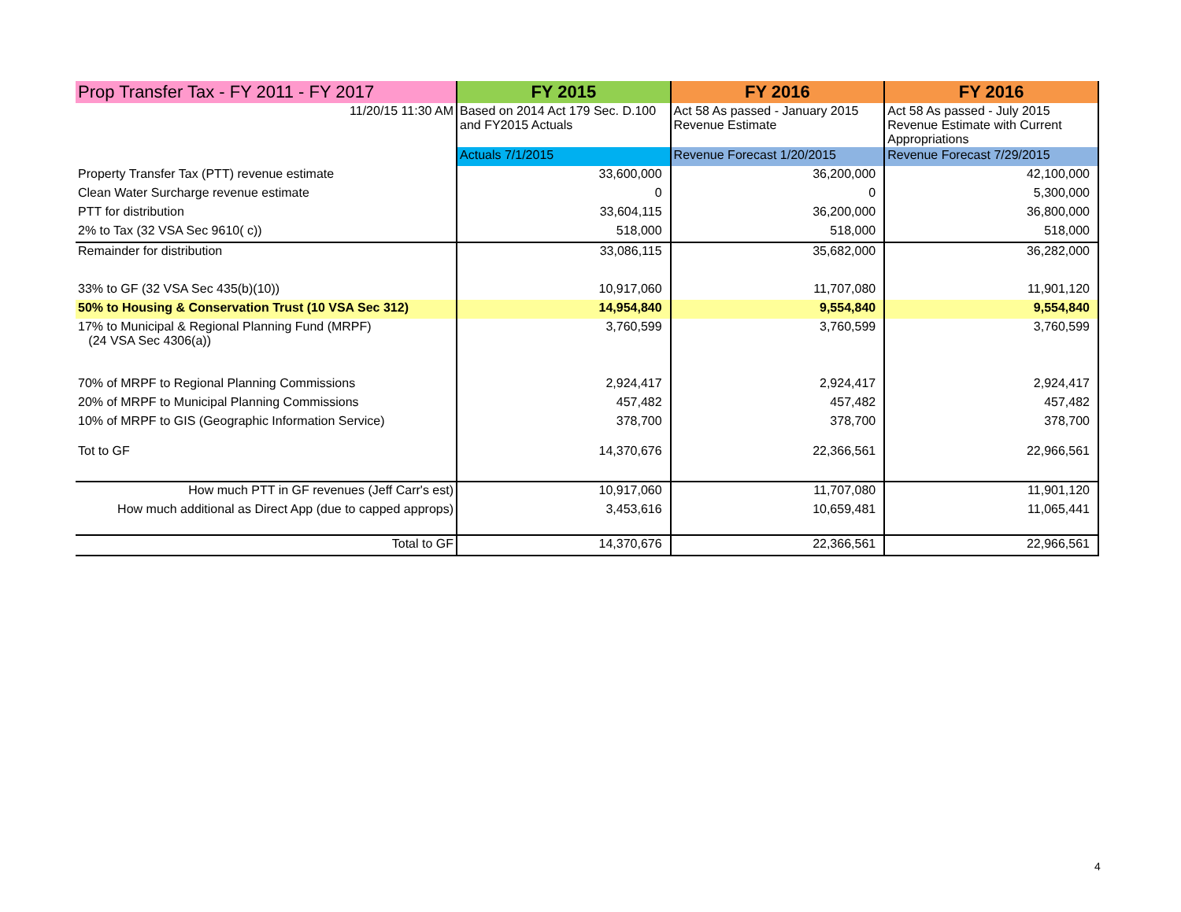| Prop Transfer Tax - FY 2011 - FY 2017 | FY 2015 | FY 2016 | FY 2016 |
| --- | --- | --- | --- |
| 11/20/15 11:30 AM | Based on 2014 Act 179 Sec. D.100 and FY2015 Actuals | Act 58 As passed - January 2015 Revenue Estimate | Act 58 As passed - July 2015 Revenue Estimate with Current Appropriations |
| | Actuals 7/1/2015 | Revenue Forecast 1/20/2015 | Revenue Forecast 7/29/2015 |
| Property Transfer Tax (PTT) revenue estimate | 33,600,000 | 36,200,000 | 42,100,000 |
| Clean Water Surcharge revenue estimate | 0 | 0 | 5,300,000 |
| PTT for distribution | 33,604,115 | 36,200,000 | 36,800,000 |
| 2% to Tax (32 VSA Sec 9610( c)) | 518,000 | 518,000 | 518,000 |
| Remainder for distribution | 33,086,115 | 35,682,000 | 36,282,000 |
| 33% to GF (32 VSA Sec 435(b)(10)) | 10,917,060 | 11,707,080 | 11,901,120 |
| 50% to Housing & Conservation Trust (10 VSA Sec 312) | 14,954,840 | 9,554,840 | 9,554,840 |
| 17% to Municipal & Regional Planning Fund (MRPF) (24 VSA Sec 4306(a)) | 3,760,599 | 3,760,599 | 3,760,599 |
| 70% of MRPF to Regional Planning Commissions | 2,924,417 | 2,924,417 | 2,924,417 |
| 20% of MRPF to Municipal Planning Commissions | 457,482 | 457,482 | 457,482 |
| 10% of MRPF to GIS (Geographic Information Service) | 378,700 | 378,700 | 378,700 |
| Tot to GF | 14,370,676 | 22,366,561 | 22,966,561 |
| How much PTT in GF revenues (Jeff Carr's est) | 10,917,060 | 11,707,080 | 11,901,120 |
| How much additional as Direct App (due to capped approps) | 3,453,616 | 10,659,481 | 11,065,441 |
| Total to GF | 14,370,676 | 22,366,561 | 22,966,561 |
4